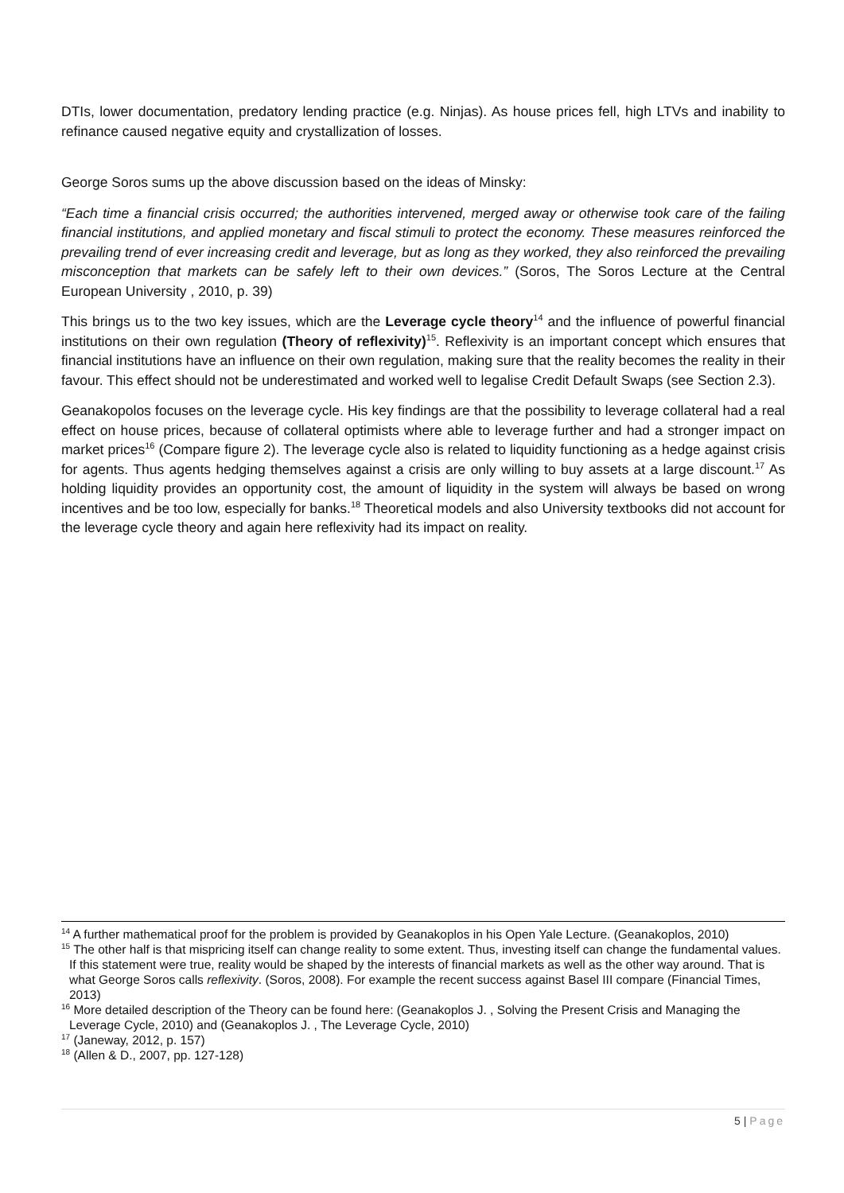DTIs, lower documentation, predatory lending practice (e.g. Ninjas). As house prices fell, high LTVs and inability to refinance caused negative equity and crystallization of losses.
George Soros sums up the above discussion based on the ideas of Minsky:
“Each time a financial crisis occurred; the authorities intervened, merged away or otherwise took care of the failing financial institutions, and applied monetary and fiscal stimuli to protect the economy. These measures reinforced the prevailing trend of ever increasing credit and leverage, but as long as they worked, they also reinforced the prevailing misconception that markets can be safely left to their own devices.” (Soros, The Soros Lecture at the Central European University , 2010, p. 39)
This brings us to the two key issues, which are the Leverage cycle theory<sup>14</sup> and the influence of powerful financial institutions on their own regulation (Theory of reflexivity)<sup>15</sup>. Reflexivity is an important concept which ensures that financial institutions have an influence on their own regulation, making sure that the reality becomes the reality in their favour. This effect should not be underestimated and worked well to legalise Credit Default Swaps (see Section 2.3).
Geanakopolos focuses on the leverage cycle. His key findings are that the possibility to leverage collateral had a real effect on house prices, because of collateral optimists where able to leverage further and had a stronger impact on market prices<sup>16</sup> (Compare figure 2). The leverage cycle also is related to liquidity functioning as a hedge against crisis for agents. Thus agents hedging themselves against a crisis are only willing to buy assets at a large discount.<sup>17</sup> As holding liquidity provides an opportunity cost, the amount of liquidity in the system will always be based on wrong incentives and be too low, especially for banks.<sup>18</sup> Theoretical models and also University textbooks did not account for the leverage cycle theory and again here reflexivity had its impact on reality.
<sup>14</sup> A further mathematical proof for the problem is provided by Geanakoplos in his Open Yale Lecture. (Geanakoplos, 2010)
<sup>15</sup> The other half is that mispricing itself can change reality to some extent. Thus, investing itself can change the fundamental values. If this statement were true, reality would be shaped by the interests of financial markets as well as the other way around. That is what George Soros calls reflexivity. (Soros, 2008). For example the recent success against Basel III compare (Financial Times, 2013)
<sup>16</sup> More detailed description of the Theory can be found here: (Geanakoplos J. , Solving the Present Crisis and Managing the Leverage Cycle, 2010) and (Geanakoplos J. , The Leverage Cycle, 2010)
<sup>17</sup> (Janeway, 2012, p. 157)
<sup>18</sup> (Allen & D., 2007, pp. 127-128)
5 | Page